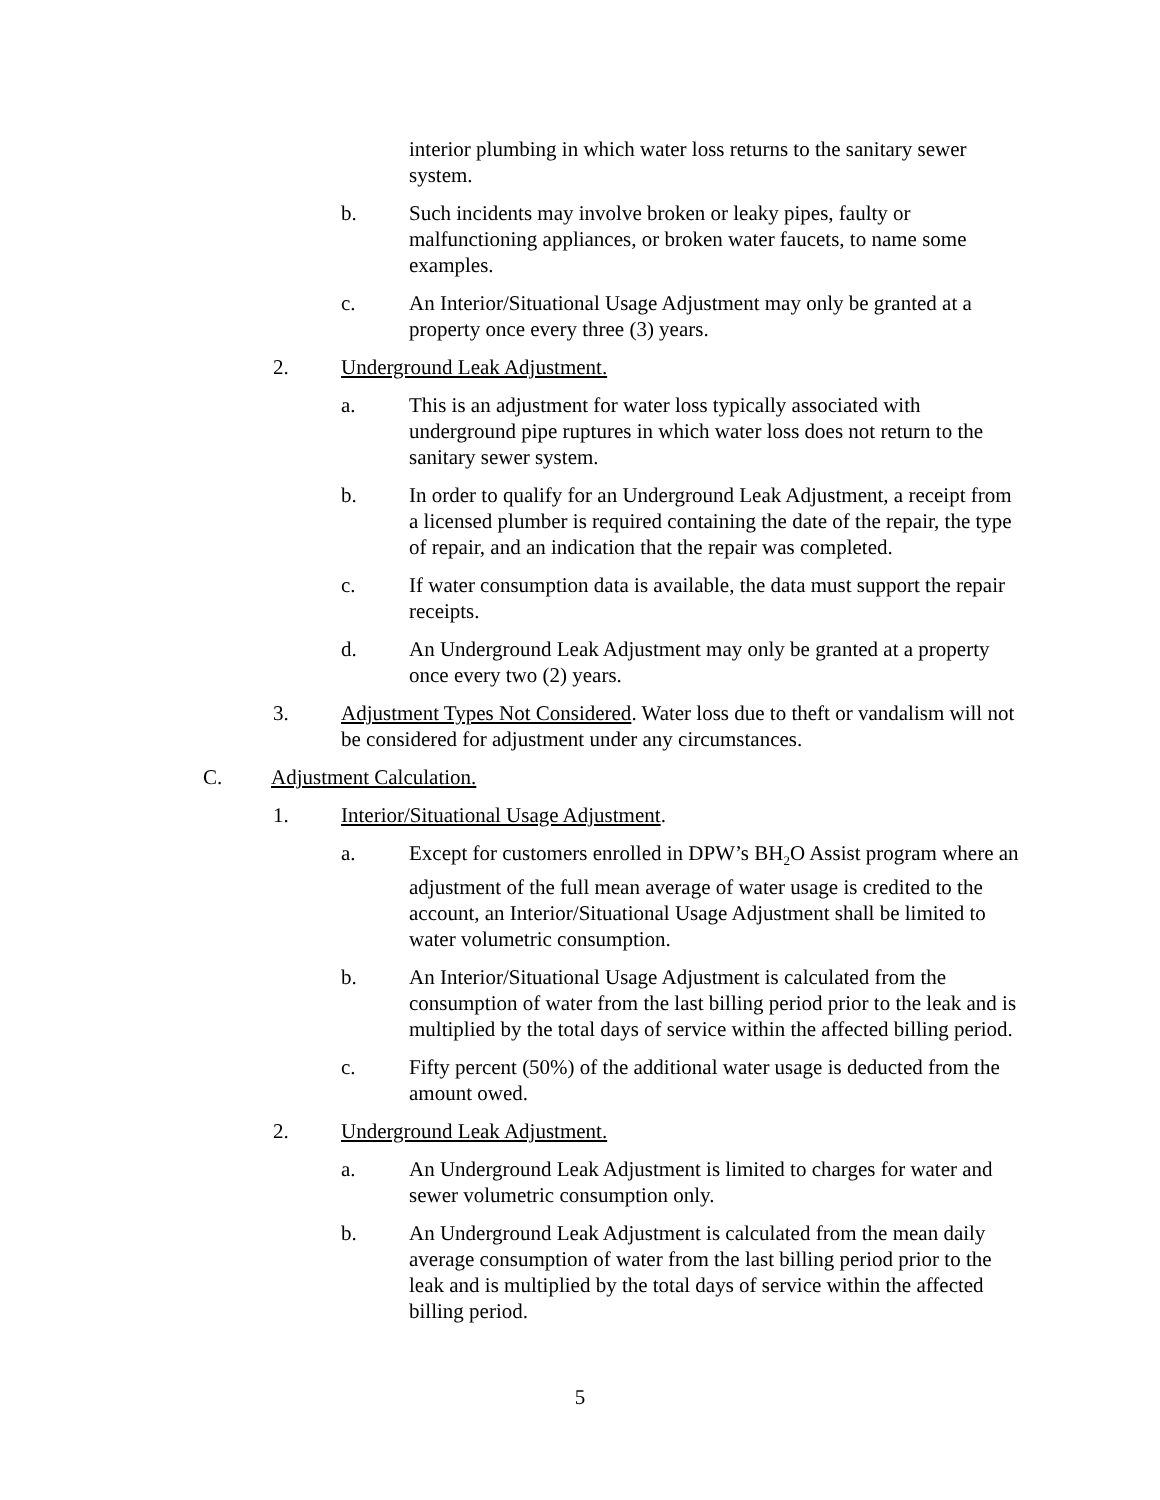interior plumbing in which water loss returns to the sanitary sewer system.
b. Such incidents may involve broken or leaky pipes, faulty or malfunctioning appliances, or broken water faucets, to name some examples.
c. An Interior/Situational Usage Adjustment may only be granted at a property once every three (3) years.
2. Underground Leak Adjustment.
a. This is an adjustment for water loss typically associated with underground pipe ruptures in which water loss does not return to the sanitary sewer system.
b. In order to qualify for an Underground Leak Adjustment, a receipt from a licensed plumber is required containing the date of the repair, the type of repair, and an indication that the repair was completed.
c. If water consumption data is available, the data must support the repair receipts.
d. An Underground Leak Adjustment may only be granted at a property once every two (2) years.
3. Adjustment Types Not Considered. Water loss due to theft or vandalism will not be considered for adjustment under any circumstances.
C. Adjustment Calculation.
1. Interior/Situational Usage Adjustment.
a. Except for customers enrolled in DPW’s BH<sub>2</sub>O Assist program where an adjustment of the full mean average of water usage is credited to the account, an Interior/Situational Usage Adjustment shall be limited to water volumetric consumption.
b. An Interior/Situational Usage Adjustment is calculated from the consumption of water from the last billing period prior to the leak and is multiplied by the total days of service within the affected billing period.
c. Fifty percent (50%) of the additional water usage is deducted from the amount owed.
2. Underground Leak Adjustment.
a. An Underground Leak Adjustment is limited to charges for water and sewer volumetric consumption only.
b. An Underground Leak Adjustment is calculated from the mean daily average consumption of water from the last billing period prior to the leak and is multiplied by the total days of service within the affected billing period.
5